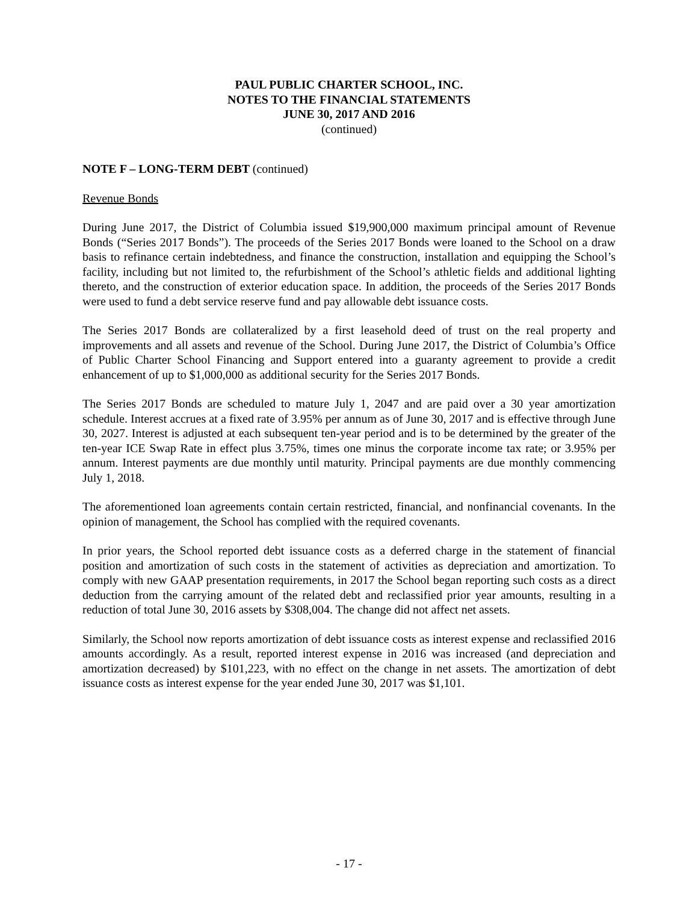PAUL PUBLIC CHARTER SCHOOL, INC.
NOTES TO THE FINANCIAL STATEMENTS
JUNE 30, 2017 AND 2016
(continued)
NOTE F – LONG-TERM DEBT (continued)
Revenue Bonds
During June 2017, the District of Columbia issued $19,900,000 maximum principal amount of Revenue Bonds (“Series 2017 Bonds”). The proceeds of the Series 2017 Bonds were loaned to the School on a draw basis to refinance certain indebtedness, and finance the construction, installation and equipping the School’s facility, including but not limited to, the refurbishment of the School’s athletic fields and additional lighting thereto, and the construction of exterior education space. In addition, the proceeds of the Series 2017 Bonds were used to fund a debt service reserve fund and pay allowable debt issuance costs.
The Series 2017 Bonds are collateralized by a first leasehold deed of trust on the real property and improvements and all assets and revenue of the School. During June 2017, the District of Columbia’s Office of Public Charter School Financing and Support entered into a guaranty agreement to provide a credit enhancement of up to $1,000,000 as additional security for the Series 2017 Bonds.
The Series 2017 Bonds are scheduled to mature July 1, 2047 and are paid over a 30 year amortization schedule. Interest accrues at a fixed rate of 3.95% per annum as of June 30, 2017 and is effective through June 30, 2027. Interest is adjusted at each subsequent ten-year period and is to be determined by the greater of the ten-year ICE Swap Rate in effect plus 3.75%, times one minus the corporate income tax rate; or 3.95% per annum. Interest payments are due monthly until maturity. Principal payments are due monthly commencing July 1, 2018.
The aforementioned loan agreements contain certain restricted, financial, and nonfinancial covenants. In the opinion of management, the School has complied with the required covenants.
In prior years, the School reported debt issuance costs as a deferred charge in the statement of financial position and amortization of such costs in the statement of activities as depreciation and amortization. To comply with new GAAP presentation requirements, in 2017 the School began reporting such costs as a direct deduction from the carrying amount of the related debt and reclassified prior year amounts, resulting in a reduction of total June 30, 2016 assets by $308,004. The change did not affect net assets.
Similarly, the School now reports amortization of debt issuance costs as interest expense and reclassified 2016 amounts accordingly. As a result, reported interest expense in 2016 was increased (and depreciation and amortization decreased) by $101,223, with no effect on the change in net assets. The amortization of debt issuance costs as interest expense for the year ended June 30, 2017 was $1,101.
- 17 -